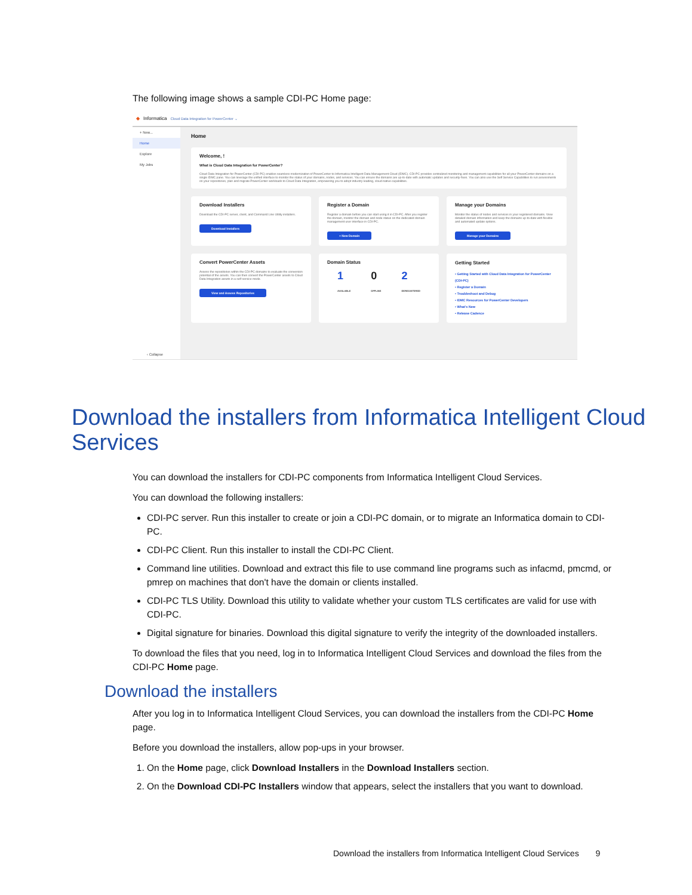The following image shows a sample CDI-PC Home page:
◆ Informatica Cloud Data Integration for PowerCenter ⌄
+ New...
Home
Explore
My Jobs
‹ Collapse
Home
Welcome, !
What is Cloud Data Integration for PowerCenter?
Cloud Data Integration for PowerCenter (CDI-PC) enables seamless modernization of PowerCenter to Informatica Intelligent Data Management Cloud (IDMC). CDI-PC provides centralized monitoring and management capabilities for all your PowerCenter domains on a single IDMC pane. You can leverage the unified interface to monitor the status of your domains, nodes, and services. You can ensure the domains are up-to-date with automatic updates and security-fixes. You can also use the Self Service Capabilities to run assessments on your repositories, plan and migrate PowerCenter workloads to Cloud Data Integration, empowering you to adopt industry-leading, cloud-native capabilities.
Download Installers
Download the CDI-PC server, client, and Command Line Utility installers.
Download Installers
Register a Domain
Register a domain before you can start using it in CDI-PC. After you register the domain, monitor the domain and node status on the dedicated domain management user interface in CDI-PC.
+ New Domain
Manage your Domains
Monitor the status of nodes and services in your registered domains. View detailed domain information and keep the domains up-to-date with flexible and automated update options.
Manage your Domains
Convert PowerCenter Assets
Assess the repositories within the CDI-PC domains to evaluate the conversion potential of the assets. You can then convert the PowerCenter assets to Cloud Data Integration assets in a self-service mode.
View and Assess Repositories
Domain Status
1
AVAILABLE 0
OFFLINE 2
DEREGISTERED
Getting Started
• Getting Started with Cloud Data Integration for PowerCenter (CDI-PC)
• Register a Domain
• Troubleshoot and Debug
• IDMC Resources for PowerCenter Developers
• What's New
• Release Cadence
Download the installers from Informatica Intelligent Cloud Services
You can download the installers for CDI-PC components from Informatica Intelligent Cloud Services.
You can download the following installers:
CDI-PC server. Run this installer to create or join a CDI-PC domain, or to migrate an Informatica domain to CDI-PC.
CDI-PC Client. Run this installer to install the CDI-PC Client.
Command line utilities. Download and extract this file to use command line programs such as infacmd, pmcmd, or pmrep on machines that don't have the domain or clients installed.
CDI-PC TLS Utility. Download this utility to validate whether your custom TLS certificates are valid for use with CDI-PC.
Digital signature for binaries. Download this digital signature to verify the integrity of the downloaded installers.
To download the files that you need, log in to Informatica Intelligent Cloud Services and download the files from the CDI-PC Home page.
Download the installers
After you log in to Informatica Intelligent Cloud Services, you can download the installers from the CDI-PC Home page.
Before you download the installers, allow pop-ups in your browser.
1. On the Home page, click Download Installers in the Download Installers section.
2. On the Download CDI-PC Installers window that appears, select the installers that you want to download.
Download the installers from Informatica Intelligent Cloud Services 9